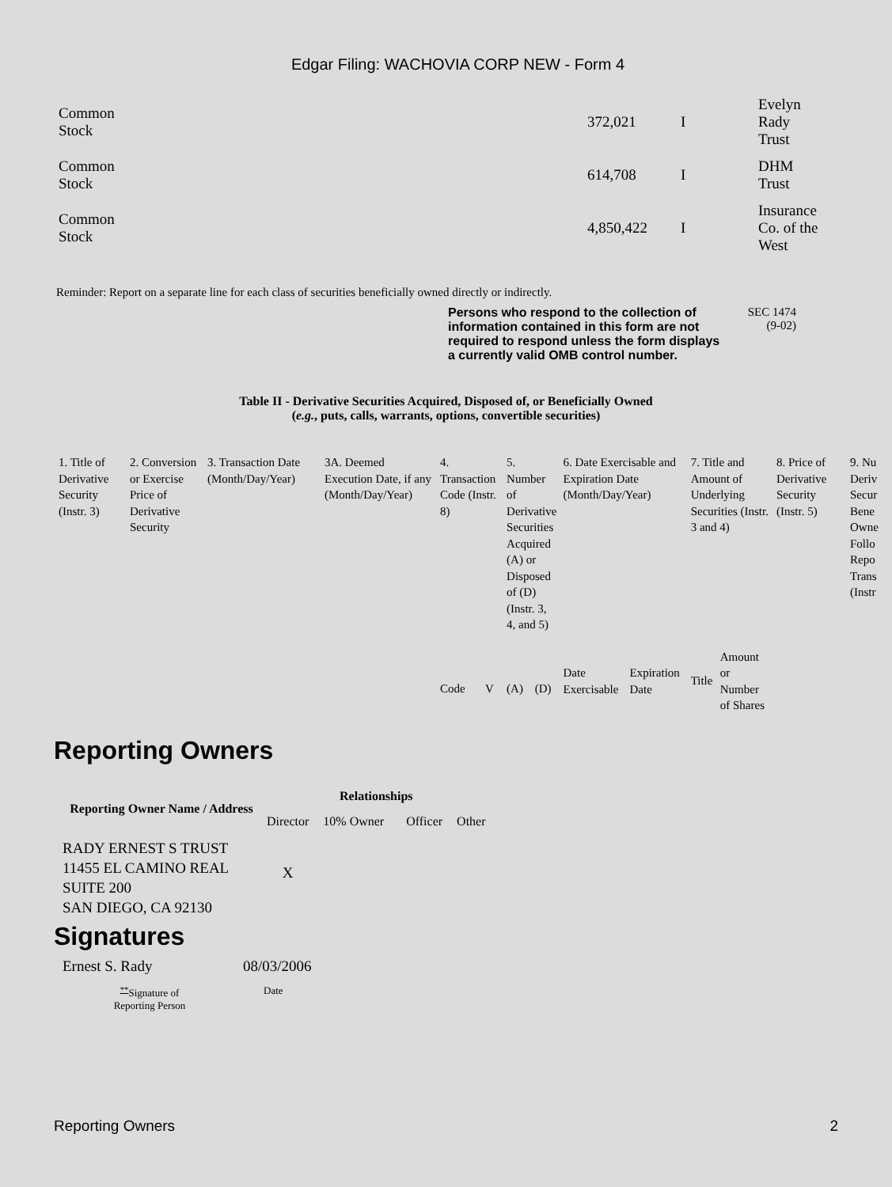Edgar Filing: WACHOVIA CORP NEW - Form 4
| Common Stock | 372,021 | I | Evelyn Rady Trust |
| Common Stock | 614,708 | I | DHM Trust |
| Common Stock | 4,850,422 | I | Insurance Co. of the West |
Reminder: Report on a separate line for each class of securities beneficially owned directly or indirectly.
Persons who respond to the collection of information contained in this form are not required to respond unless the form displays a currently valid OMB control number.
SEC 1474
(9-02)
Table II - Derivative Securities Acquired, Disposed of, or Beneficially Owned
(e.g., puts, calls, warrants, options, convertible securities)
| 1. Title of Derivative Security (Instr. 3) | 2. Conversion or Exercise Price of Derivative Security | 3. Transaction Date (Month/Day/Year) | 3A. Deemed Execution Date, if any (Month/Day/Year) | 4. Transaction Code (Instr. 8) | | 5. Number of Derivative Securities Acquired (A) or Disposed of (D) (Instr. 3, 4, and 5) | | 6. Date Exercisable and Expiration Date (Month/Day/Year) | | 7. Title and Amount of Underlying Securities (Instr. 3 and 4) | | 8. Price of Derivative Security (Instr. 5) | 9. Nu Deriv Secur Bene Owne Follo Repo Trans (Instr |
| | | | | | | | | Date Exercisable | Expiration Date | Title | Amount or Number of Shares | | |
| | | | | Code | V | (A) | (D) | | | | | | |
Reporting Owners
| Reporting Owner Name / Address | Relationships | | | |
| --- | --- | --- | --- | --- |
| | Director | 10% Owner | Officer | Other |
| RADY ERNEST S TRUST 11455 EL CAMINO REAL SUITE 200 SAN DIEGO, CA 92130 | X | | | |
Signatures
| Ernest S. Rady | 08/03/2006 |
| <sup>**</sup> Signature of Reporting Person | Date |
Reporting Owners 2